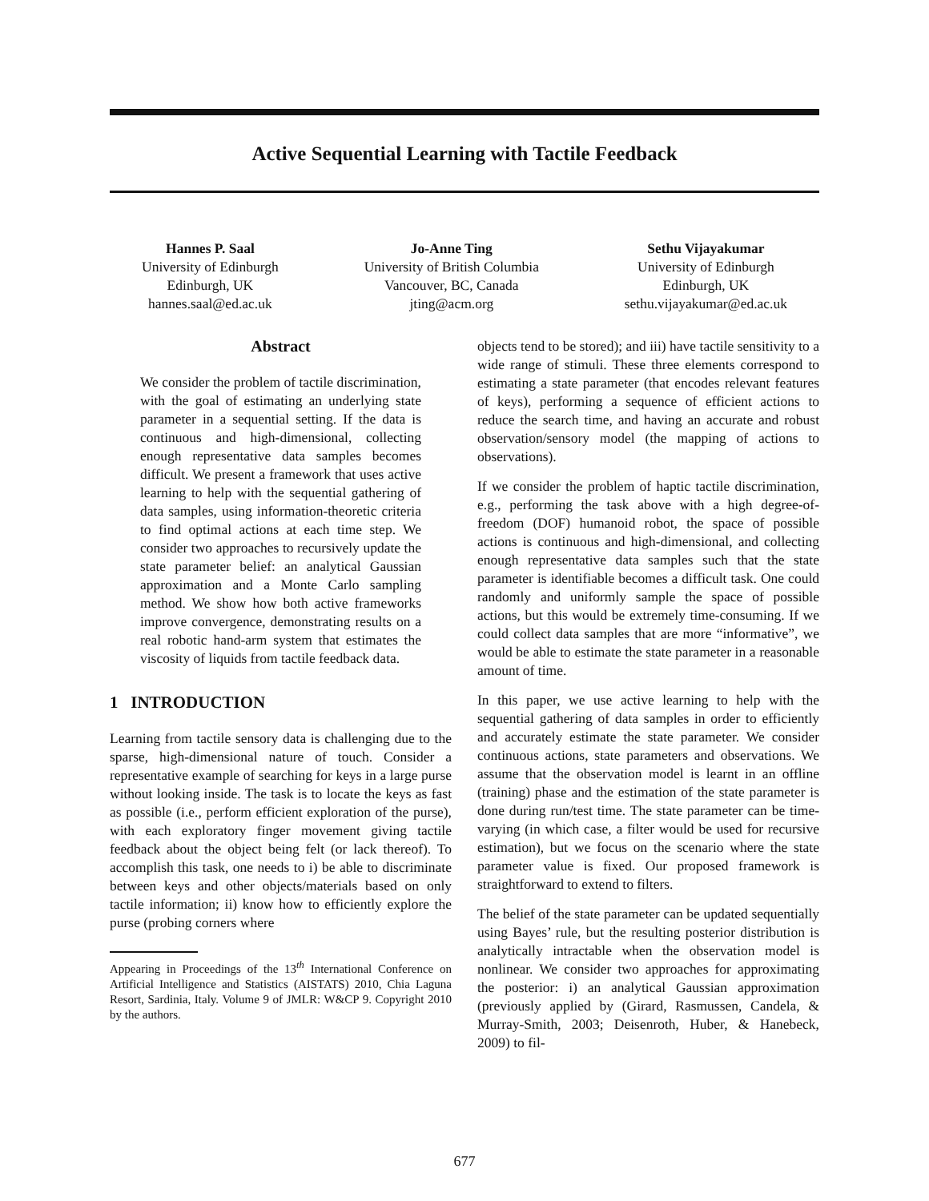Active Sequential Learning with Tactile Feedback
Hannes P. Saal
University of Edinburgh
Edinburgh, UK
hannes.saal@ed.ac.uk
Jo-Anne Ting
University of British Columbia
Vancouver, BC, Canada
jting@acm.org
Sethu Vijayakumar
University of Edinburgh
Edinburgh, UK
sethu.vijayakumar@ed.ac.uk
Abstract
We consider the problem of tactile discrimination, with the goal of estimating an underlying state parameter in a sequential setting. If the data is continuous and high-dimensional, collecting enough representative data samples becomes difficult. We present a framework that uses active learning to help with the sequential gathering of data samples, using information-theoretic criteria to find optimal actions at each time step. We consider two approaches to recursively update the state parameter belief: an analytical Gaussian approximation and a Monte Carlo sampling method. We show how both active frameworks improve convergence, demonstrating results on a real robotic hand-arm system that estimates the viscosity of liquids from tactile feedback data.
1 INTRODUCTION
Learning from tactile sensory data is challenging due to the sparse, high-dimensional nature of touch. Consider a representative example of searching for keys in a large purse without looking inside. The task is to locate the keys as fast as possible (i.e., perform efficient exploration of the purse), with each exploratory finger movement giving tactile feedback about the object being felt (or lack thereof). To accomplish this task, one needs to i) be able to discriminate between keys and other objects/materials based on only tactile information; ii) know how to efficiently explore the purse (probing corners where
Appearing in Proceedings of the 13<sup>th</sup> International Conference on Artificial Intelligence and Statistics (AISTATS) 2010, Chia Laguna Resort, Sardinia, Italy. Volume 9 of JMLR: W&CP 9. Copyright 2010 by the authors.
objects tend to be stored); and iii) have tactile sensitivity to a wide range of stimuli. These three elements correspond to estimating a state parameter (that encodes relevant features of keys), performing a sequence of efficient actions to reduce the search time, and having an accurate and robust observation/sensory model (the mapping of actions to observations).
If we consider the problem of haptic tactile discrimination, e.g., performing the task above with a high degree-of-freedom (DOF) humanoid robot, the space of possible actions is continuous and high-dimensional, and collecting enough representative data samples such that the state parameter is identifiable becomes a difficult task. One could randomly and uniformly sample the space of possible actions, but this would be extremely time-consuming. If we could collect data samples that are more “informative”, we would be able to estimate the state parameter in a reasonable amount of time.
In this paper, we use active learning to help with the sequential gathering of data samples in order to efficiently and accurately estimate the state parameter. We consider continuous actions, state parameters and observations. We assume that the observation model is learnt in an offline (training) phase and the estimation of the state parameter is done during run/test time. The state parameter can be time-varying (in which case, a filter would be used for recursive estimation), but we focus on the scenario where the state parameter value is fixed. Our proposed framework is straightforward to extend to filters.
The belief of the state parameter can be updated sequentially using Bayes’ rule, but the resulting posterior distribution is analytically intractable when the observation model is nonlinear. We consider two approaches for approximating the posterior: i) an analytical Gaussian approximation (previously applied by (Girard, Rasmussen, Candela, & Murray-Smith, 2003; Deisenroth, Huber, & Hanebeck, 2009) to fil-
677